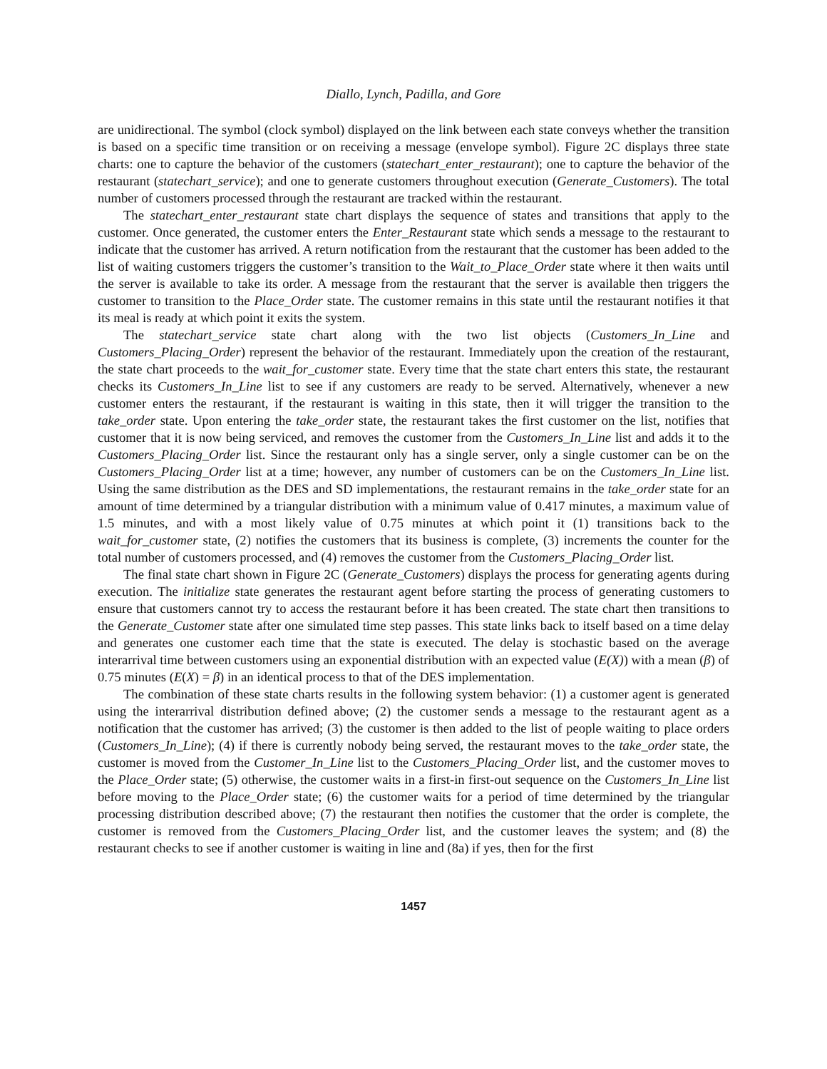Diallo, Lynch, Padilla, and Gore
are unidirectional. The symbol (clock symbol) displayed on the link between each state conveys whether the transition is based on a specific time transition or on receiving a message (envelope symbol). Figure 2C displays three state charts: one to capture the behavior of the customers (statechart_enter_restaurant); one to capture the behavior of the restaurant (statechart_service); and one to generate customers throughout execution (Generate_Customers). The total number of customers processed through the restaurant are tracked within the restaurant.
The statechart_enter_restaurant state chart displays the sequence of states and transitions that apply to the customer. Once generated, the customer enters the Enter_Restaurant state which sends a message to the restaurant to indicate that the customer has arrived. A return notification from the restaurant that the customer has been added to the list of waiting customers triggers the customer’s transition to the Wait_to_Place_Order state where it then waits until the server is available to take its order. A message from the restaurant that the server is available then triggers the customer to transition to the Place_Order state. The customer remains in this state until the restaurant notifies it that its meal is ready at which point it exits the system.
The statechart_service state chart along with the two list objects (Customers_In_Line and Customers_Placing_Order) represent the behavior of the restaurant. Immediately upon the creation of the restaurant, the state chart proceeds to the wait_for_customer state. Every time that the state chart enters this state, the restaurant checks its Customers_In_Line list to see if any customers are ready to be served. Alternatively, whenever a new customer enters the restaurant, if the restaurant is waiting in this state, then it will trigger the transition to the take_order state. Upon entering the take_order state, the restaurant takes the first customer on the list, notifies that customer that it is now being serviced, and removes the customer from the Customers_In_Line list and adds it to the Customers_Placing_Order list. Since the restaurant only has a single server, only a single customer can be on the Customers_Placing_Order list at a time; however, any number of customers can be on the Customers_In_Line list. Using the same distribution as the DES and SD implementations, the restaurant remains in the take_order state for an amount of time determined by a triangular distribution with a minimum value of 0.417 minutes, a maximum value of 1.5 minutes, and with a most likely value of 0.75 minutes at which point it (1) transitions back to the wait_for_customer state, (2) notifies the customers that its business is complete, (3) increments the counter for the total number of customers processed, and (4) removes the customer from the Customers_Placing_Order list.
The final state chart shown in Figure 2C (Generate_Customers) displays the process for generating agents during execution. The initialize state generates the restaurant agent before starting the process of generating customers to ensure that customers cannot try to access the restaurant before it has been created. The state chart then transitions to the Generate_Customer state after one simulated time step passes. This state links back to itself based on a time delay and generates one customer each time that the state is executed. The delay is stochastic based on the average interarrival time between customers using an exponential distribution with an expected value (E(X)) with a mean (β) of 0.75 minutes (E(X) = β) in an identical process to that of the DES implementation.
The combination of these state charts results in the following system behavior: (1) a customer agent is generated using the interarrival distribution defined above; (2) the customer sends a message to the restaurant agent as a notification that the customer has arrived; (3) the customer is then added to the list of people waiting to place orders (Customers_In_Line); (4) if there is currently nobody being served, the restaurant moves to the take_order state, the customer is moved from the Customer_In_Line list to the Customers_Placing_Order list, and the customer moves to the Place_Order state; (5) otherwise, the customer waits in a first-in first-out sequence on the Customers_In_Line list before moving to the Place_Order state; (6) the customer waits for a period of time determined by the triangular processing distribution described above; (7) the restaurant then notifies the customer that the order is complete, the customer is removed from the Customers_Placing_Order list, and the customer leaves the system; and (8) the restaurant checks to see if another customer is waiting in line and (8a) if yes, then for the first
1457